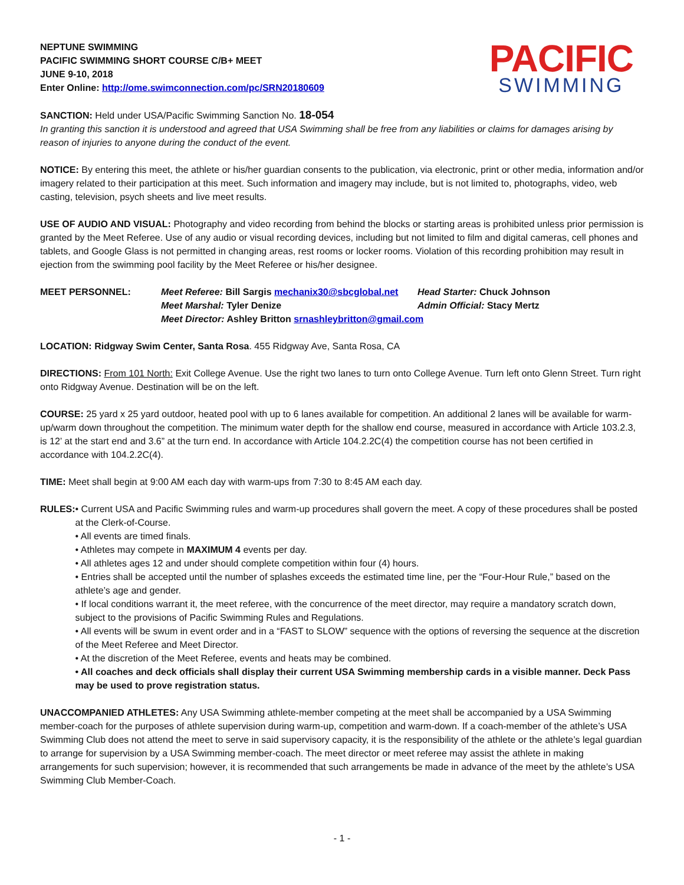NEPTUNE SWIMMING
PACIFIC SWIMMING SHORT COURSE C/B+ MEET
JUNE 9-10, 2018
Enter Online: http://ome.swimconnection.com/pc/SRN20180609
PACIFIC
SWIMMING
SANCTION: Held under USA/Pacific Swimming Sanction No. 18-054
In granting this sanction it is understood and agreed that USA Swimming shall be free from any liabilities or claims for damages arising by reason of injuries to anyone during the conduct of the event.
NOTICE: By entering this meet, the athlete or his/her guardian consents to the publication, via electronic, print or other media, information and/or imagery related to their participation at this meet. Such information and imagery may include, but is not limited to, photographs, video, web casting, television, psych sheets and live meet results.
USE OF AUDIO AND VISUAL: Photography and video recording from behind the blocks or starting areas is prohibited unless prior permission is granted by the Meet Referee. Use of any audio or visual recording devices, including but not limited to film and digital cameras, cell phones and tablets, and Google Glass is not permitted in changing areas, rest rooms or locker rooms. Violation of this recording prohibition may result in ejection from the swimming pool facility by the Meet Referee or his/her designee.
MEET PERSONNEL:
Meet Referee: Bill Sargis mechanix30@sbcglobal.net
Head Starter: Chuck Johnson
Meet Marshal: Tyler Denize
Admin Official: Stacy Mertz
Meet Director: Ashley Britton srnashleybritton@gmail.com
LOCATION: Ridgway Swim Center, Santa Rosa. 455 Ridgway Ave, Santa Rosa, CA
DIRECTIONS: From 101 North: Exit College Avenue. Use the right two lanes to turn onto College Avenue. Turn left onto Glenn Street. Turn right onto Ridgway Avenue. Destination will be on the left.
COURSE: 25 yard x 25 yard outdoor, heated pool with up to 6 lanes available for competition. An additional 2 lanes will be available for warm-up/warm down throughout the competition. The minimum water depth for the shallow end course, measured in accordance with Article 103.2.3, is 12’ at the start end and 3.6” at the turn end. In accordance with Article 104.2.2C(4) the competition course has not been certified in accordance with 104.2.2C(4).
TIME: Meet shall begin at 9:00 AM each day with warm-ups from 7:30 to 8:45 AM each day.
RULES: • Current USA and Pacific Swimming rules and warm-up procedures shall govern the meet. A copy of these procedures shall be posted at the Clerk-of-Course.
• All events are timed finals.
• Athletes may compete in MAXIMUM 4 events per day.
• All athletes ages 12 and under should complete competition within four (4) hours.
• Entries shall be accepted until the number of splashes exceeds the estimated time line, per the “Four-Hour Rule,” based on the athlete’s age and gender.
• If local conditions warrant it, the meet referee, with the concurrence of the meet director, may require a mandatory scratch down, subject to the provisions of Pacific Swimming Rules and Regulations.
• All events will be swum in event order and in a “FAST to SLOW” sequence with the options of reversing the sequence at the discretion of the Meet Referee and Meet Director.
• At the discretion of the Meet Referee, events and heats may be combined.
• All coaches and deck officials shall display their current USA Swimming membership cards in a visible manner. Deck Pass may be used to prove registration status.
UNACCOMPANIED ATHLETES: Any USA Swimming athlete-member competing at the meet shall be accompanied by a USA Swimming member-coach for the purposes of athlete supervision during warm-up, competition and warm-down. If a coach-member of the athlete’s USA Swimming Club does not attend the meet to serve in said supervisory capacity, it is the responsibility of the athlete or the athlete’s legal guardian to arrange for supervision by a USA Swimming member-coach. The meet director or meet referee may assist the athlete in making arrangements for such supervision; however, it is recommended that such arrangements be made in advance of the meet by the athlete’s USA Swimming Club Member-Coach.
- 1 -